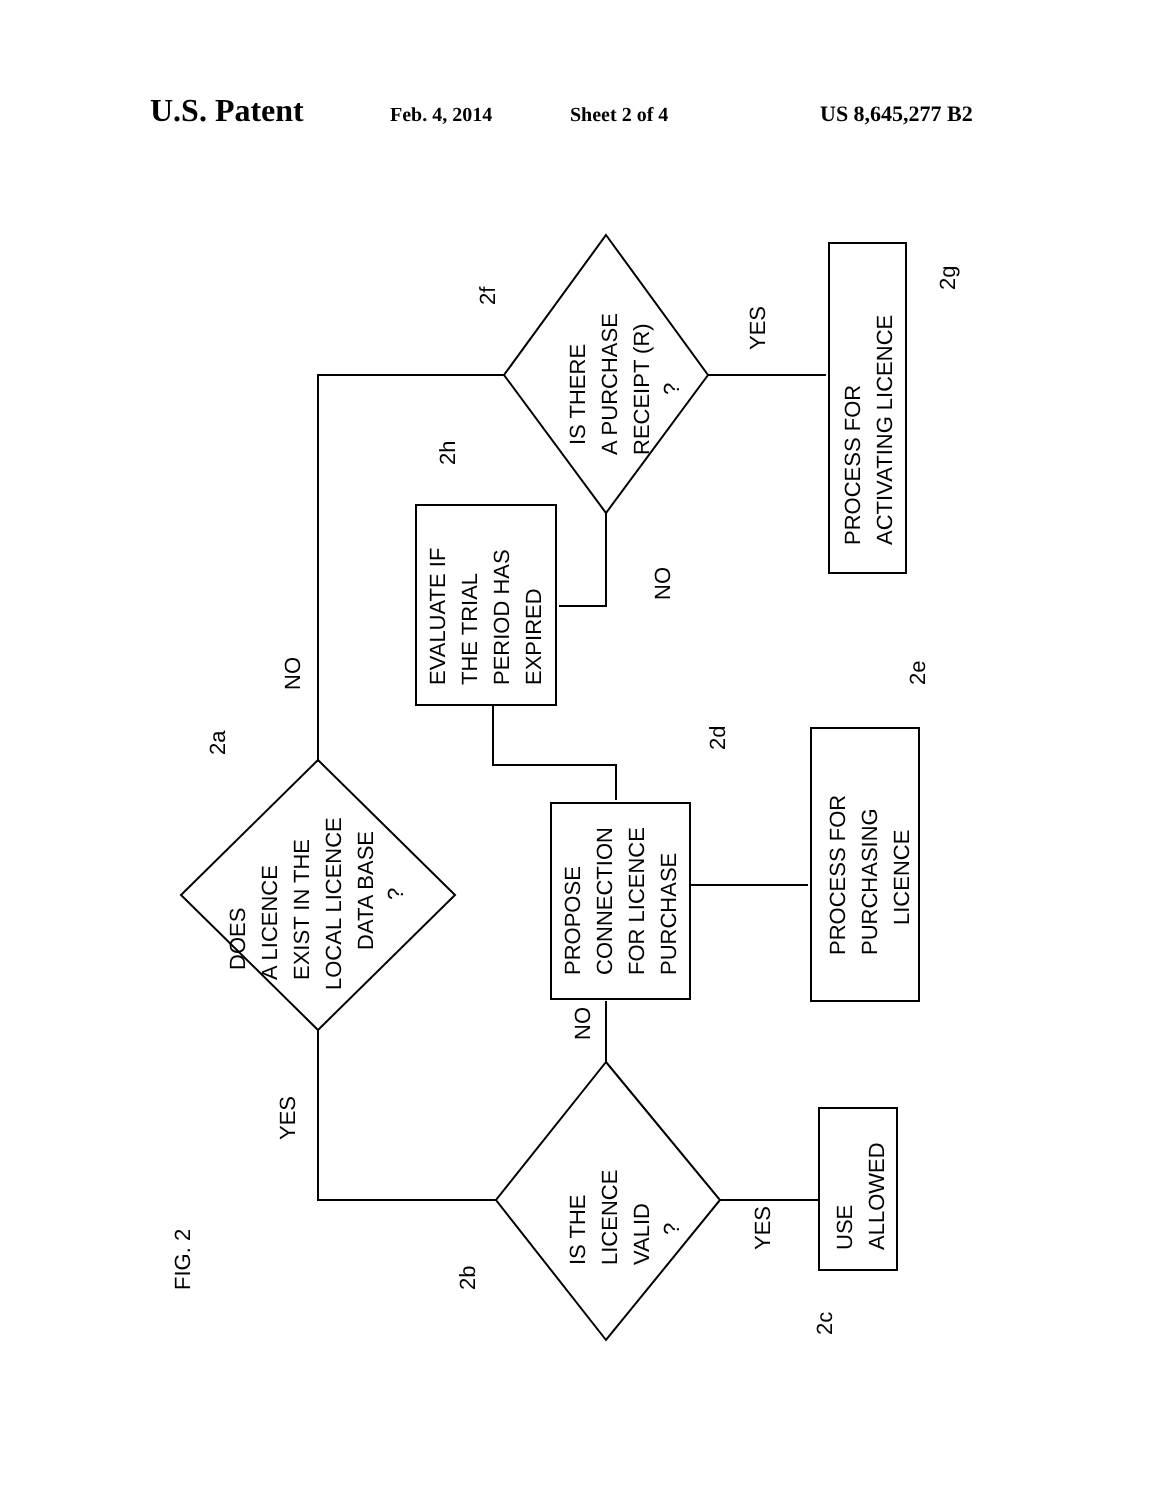U.S. Patent Feb. 4, 2014 Sheet 2 of 4 US 8,645,277 B2
FIG. 2
NO
YES
NO
NO
YES
YES
DOES
A LICENCE
EXIST IN THE
LOCAL LICENCE
DATA BASE
?
IS THERE
A PURCHASE
RECEIPT (R)
?
IS THE
LICENCE
VALID
?
EVALUATE IF
THE TRIAL
PERIOD HAS
EXPIRED
PROPOSE
CONNECTION
FOR LICENCE
PURCHASE
PROCESS FOR
ACTIVATING LICENCE
PROCESS FOR
PURCHASING
LICENCE
USE
ALLOWED
2a
2b
2c
2d
2e
2f
2h
2g